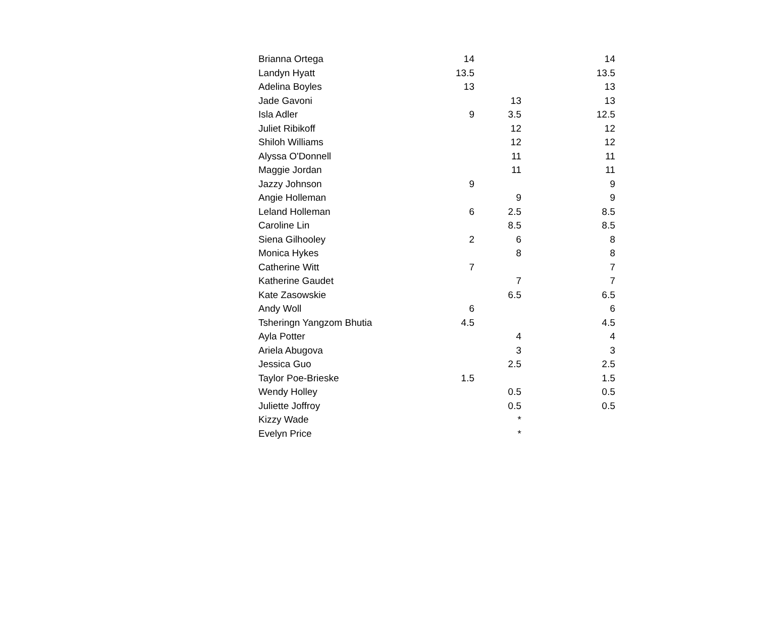| Brianna Ortega | 14 | | 14 |
| Landyn Hyatt | 13.5 | | 13.5 |
| Adelina Boyles | 13 | | 13 |
| Jade Gavoni | | 13 | 13 |
| Isla Adler | 9 | 3.5 | 12.5 |
| Juliet Ribikoff | | 12 | 12 |
| Shiloh Williams | | 12 | 12 |
| Alyssa O'Donnell | | 11 | 11 |
| Maggie Jordan | | 11 | 11 |
| Jazzy Johnson | 9 | | 9 |
| Angie Holleman | | 9 | 9 |
| Leland Holleman | 6 | 2.5 | 8.5 |
| Caroline Lin | | 8.5 | 8.5 |
| Siena Gilhooley | 2 | 6 | 8 |
| Monica Hykes | | 8 | 8 |
| Catherine Witt | 7 | | 7 |
| Katherine Gaudet | | 7 | 7 |
| Kate Zasowskie | | 6.5 | 6.5 |
| Andy Woll | 6 | | 6 |
| Tsheringn Yangzom Bhutia | 4.5 | | 4.5 |
| Ayla Potter | | 4 | 4 |
| Ariela Abugova | | 3 | 3 |
| Jessica Guo | | 2.5 | 2.5 |
| Taylor Poe-Brieske | 1.5 | | 1.5 |
| Wendy Holley | | 0.5 | 0.5 |
| Juliette Joffroy | | 0.5 | 0.5 |
| Kizzy Wade | | * | |
| Evelyn Price | | * | |